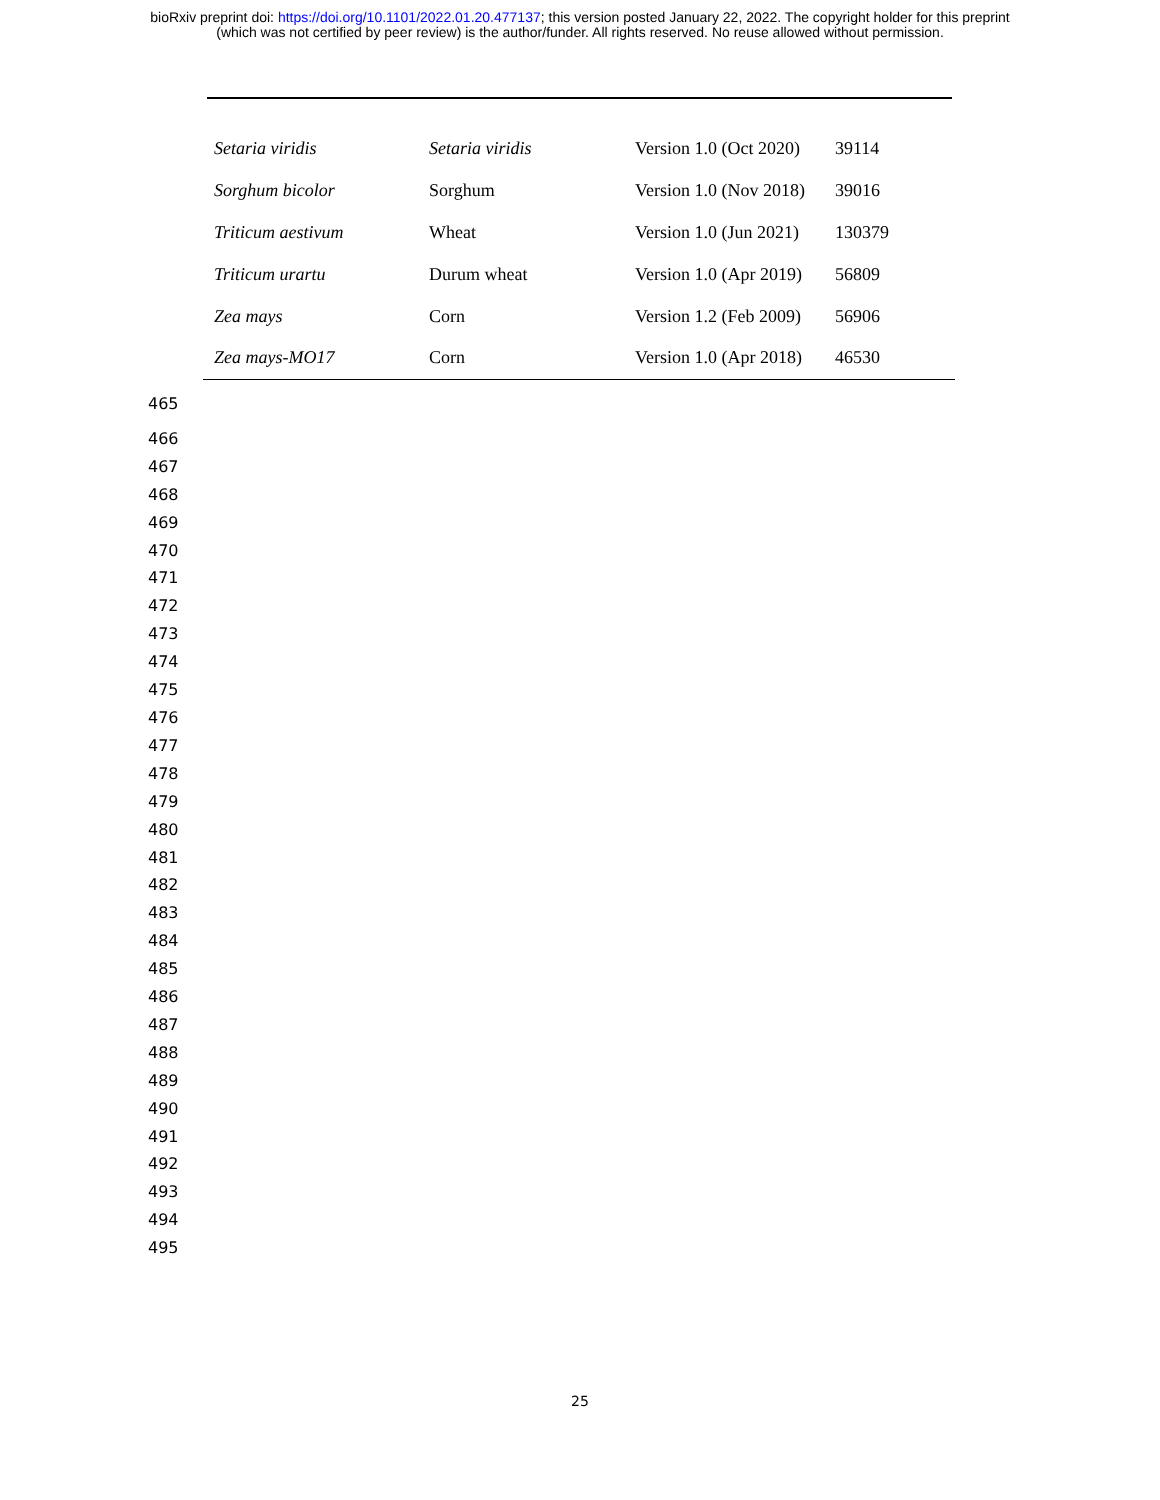bioRxiv preprint doi: https://doi.org/10.1101/2022.01.20.477137; this version posted January 22, 2022. The copyright holder for this preprint
(which was not certified by peer review) is the author/funder. All rights reserved. No reuse allowed without permission.
| Setaria viridis | Setaria viridis | Version 1.0 (Oct 2020) | 39114 |
| Sorghum bicolor | Sorghum | Version 1.0 (Nov 2018) | 39016 |
| Triticum aestivum | Wheat | Version 1.0 (Jun 2021) | 130379 |
| Triticum urartu | Durum wheat | Version 1.0 (Apr 2019) | 56809 |
| Zea mays | Corn | Version 1.2 (Feb 2009) | 56906 |
| Zea mays-MO17 | Corn | Version 1.0 (Apr 2018) | 46530 |
465
466
467
468
469
470
471
472
473
474
475
476
477
478
479
480
481
482
483
484
485
486
487
488
489
490
491
492
493
494
495
25